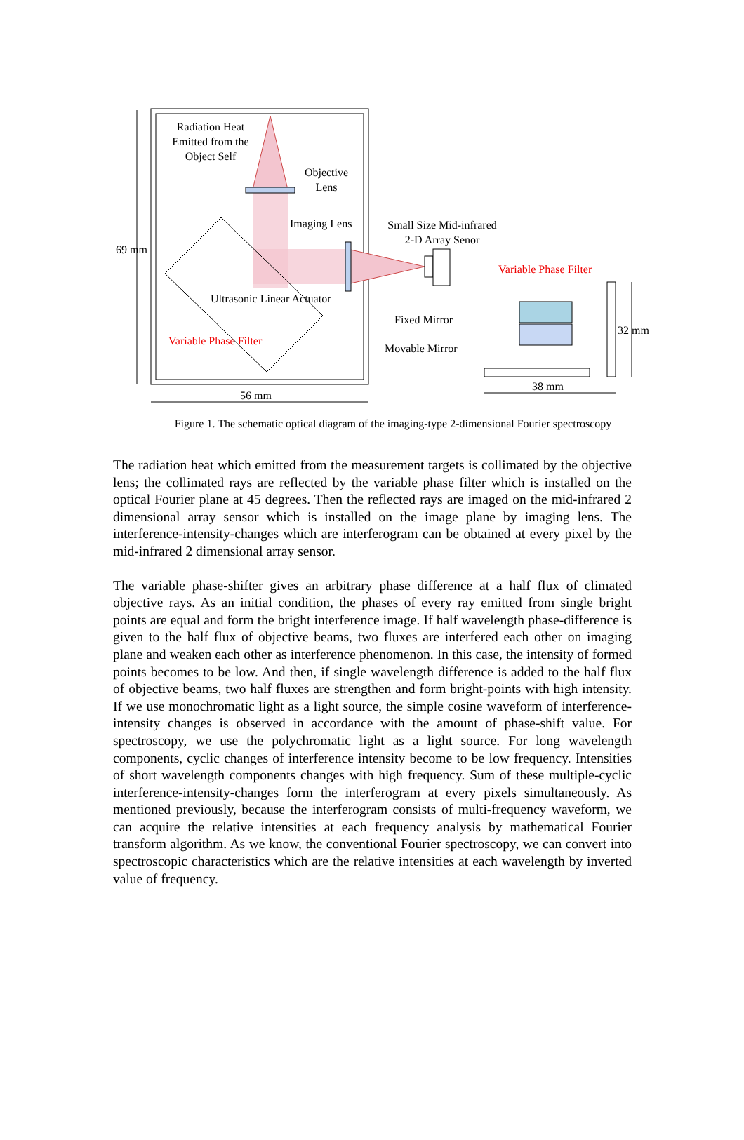Radiation Heat
Emitted from the
Object Self
Objective
Lens
Imaging Lens
Small Size Mid-infrared
2-D Array Senor
Variable Phase Filter
Fixed Mirror
Movable Mirror
Ultrasonic Linear Actuator
Variable Phase Filter
69 mm
32 mm
56 mm
38 mm
Figure 1. The schematic optical diagram of the imaging-type 2-dimensional Fourier spectroscopy
The radiation heat which emitted from the measurement targets is collimated by the objective lens; the collimated rays are reflected by the variable phase filter which is installed on the optical Fourier plane at 45 degrees. Then the reflected rays are imaged on the mid-infrared 2 dimensional array sensor which is installed on the image plane by imaging lens. The interference-intensity-changes which are interferogram can be obtained at every pixel by the mid-infrared 2 dimensional array sensor.
The variable phase-shifter gives an arbitrary phase difference at a half flux of climated objective rays. As an initial condition, the phases of every ray emitted from single bright points are equal and form the bright interference image. If half wavelength phase-difference is given to the half flux of objective beams, two fluxes are interfered each other on imaging plane and weaken each other as interference phenomenon. In this case, the intensity of formed points becomes to be low. And then, if single wavelength difference is added to the half flux of objective beams, two half fluxes are strengthen and form bright-points with high intensity. If we use monochromatic light as a light source, the simple cosine waveform of interference-intensity changes is observed in accordance with the amount of phase-shift value. For spectroscopy, we use the polychromatic light as a light source. For long wavelength components, cyclic changes of interference intensity become to be low frequency. Intensities of short wavelength components changes with high frequency. Sum of these multiple-cyclic interference-intensity-changes form the interferogram at every pixels simultaneously. As mentioned previously, because the interferogram consists of multi-frequency waveform, we can acquire the relative intensities at each frequency analysis by mathematical Fourier transform algorithm. As we know, the conventional Fourier spectroscopy, we can convert into spectroscopic characteristics which are the relative intensities at each wavelength by inverted value of frequency.